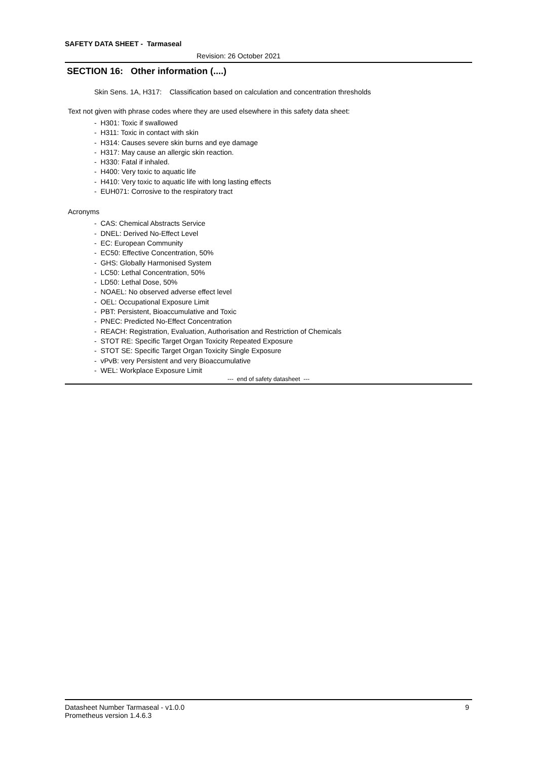SAFETY DATA SHEET - Tarmaseal
Revision: 26 October 2021
SECTION 16: Other information (....)
Skin Sens. 1A, H317: Classification based on calculation and concentration thresholds
Text not given with phrase codes where they are used elsewhere in this safety data sheet:
- H301: Toxic if swallowed
- H311: Toxic in contact with skin
- H314: Causes severe skin burns and eye damage
- H317: May cause an allergic skin reaction.
- H330: Fatal if inhaled.
- H400: Very toxic to aquatic life
- H410: Very toxic to aquatic life with long lasting effects
- EUH071: Corrosive to the respiratory tract
Acronyms
- CAS: Chemical Abstracts Service
- DNEL: Derived No-Effect Level
- EC: European Community
- EC50: Effective Concentration, 50%
- GHS: Globally Harmonised System
- LC50: Lethal Concentration, 50%
- LD50: Lethal Dose, 50%
- NOAEL: No observed adverse effect level
- OEL: Occupational Exposure Limit
- PBT: Persistent, Bioaccumulative and Toxic
- PNEC: Predicted No-Effect Concentration
- REACH: Registration, Evaluation, Authorisation and Restriction of Chemicals
- STOT RE: Specific Target Organ Toxicity Repeated Exposure
- STOT SE: Specific Target Organ Toxicity Single Exposure
- vPvB: very Persistent and very Bioaccumulative
- WEL: Workplace Exposure Limit
--- end of safety datasheet ---
Datasheet Number Tarmaseal - v1.0.0
Prometheus version 1.4.6.3
9